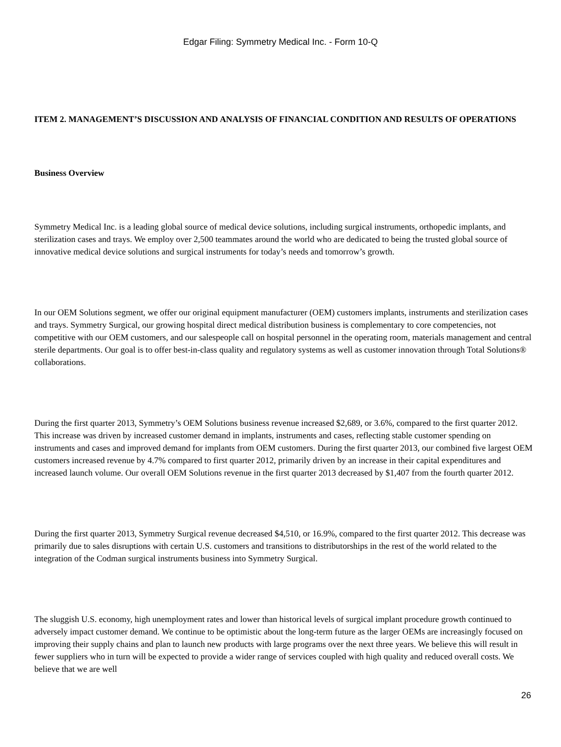Edgar Filing: Symmetry Medical Inc. - Form 10-Q
ITEM 2. MANAGEMENT’S DISCUSSION AND ANALYSIS OF FINANCIAL CONDITION AND RESULTS OF OPERATIONS
Business Overview
Symmetry Medical Inc. is a leading global source of medical device solutions, including surgical instruments, orthopedic implants, and sterilization cases and trays. We employ over 2,500 teammates around the world who are dedicated to being the trusted global source of innovative medical device solutions and surgical instruments for today’s needs and tomorrow’s growth.
In our OEM Solutions segment, we offer our original equipment manufacturer (OEM) customers implants, instruments and sterilization cases and trays. Symmetry Surgical, our growing hospital direct medical distribution business is complementary to core competencies, not competitive with our OEM customers, and our salespeople call on hospital personnel in the operating room, materials management and central sterile departments. Our goal is to offer best-in-class quality and regulatory systems as well as customer innovation through Total Solutions® collaborations.
During the first quarter 2013, Symmetry’s OEM Solutions business revenue increased $2,689, or 3.6%, compared to the first quarter 2012. This increase was driven by increased customer demand in implants, instruments and cases, reflecting stable customer spending on instruments and cases and improved demand for implants from OEM customers. During the first quarter 2013, our combined five largest OEM customers increased revenue by 4.7% compared to first quarter 2012, primarily driven by an increase in their capital expenditures and increased launch volume. Our overall OEM Solutions revenue in the first quarter 2013 decreased by $1,407 from the fourth quarter 2012.
During the first quarter 2013, Symmetry Surgical revenue decreased $4,510, or 16.9%, compared to the first quarter 2012. This decrease was primarily due to sales disruptions with certain U.S. customers and transitions to distributorships in the rest of the world related to the integration of the Codman surgical instruments business into Symmetry Surgical.
The sluggish U.S. economy, high unemployment rates and lower than historical levels of surgical implant procedure growth continued to adversely impact customer demand. We continue to be optimistic about the long-term future as the larger OEMs are increasingly focused on improving their supply chains and plan to launch new products with large programs over the next three years. We believe this will result in fewer suppliers who in turn will be expected to provide a wider range of services coupled with high quality and reduced overall costs. We believe that we are well
26